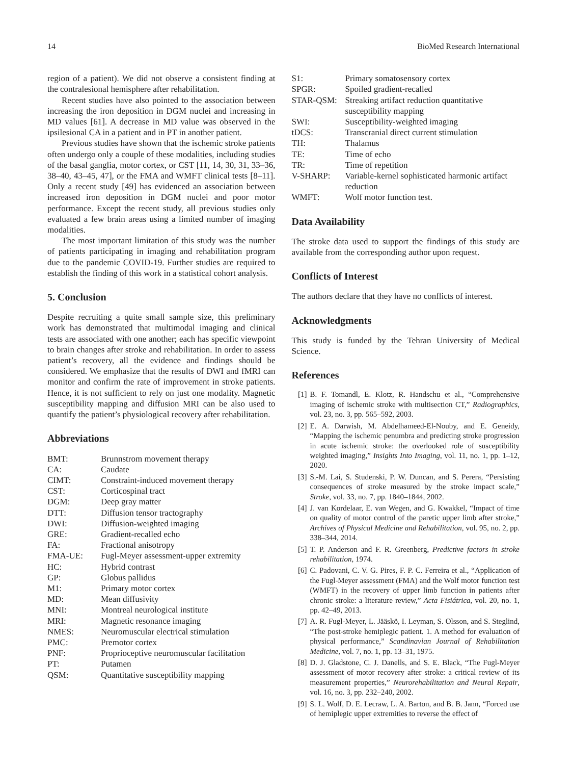14 BioMed Research International
region of a patient). We did not observe a consistent finding at the contralesional hemisphere after rehabilitation.
Recent studies have also pointed to the association between increasing the iron deposition in DGM nuclei and increasing in MD values [61]. A decrease in MD value was observed in the ipsilesional CA in a patient and in PT in another patient.
Previous studies have shown that the ischemic stroke patients often undergo only a couple of these modalities, including studies of the basal ganglia, motor cortex, or CST [11, 14, 30, 31, 33–36, 38–40, 43–45, 47], or the FMA and WMFT clinical tests [8–11]. Only a recent study [49] has evidenced an association between increased iron deposition in DGM nuclei and poor motor performance. Except the recent study, all previous studies only evaluated a few brain areas using a limited number of imaging modalities.
The most important limitation of this study was the number of patients participating in imaging and rehabilitation program due to the pandemic COVID-19. Further studies are required to establish the finding of this work in a statistical cohort analysis.
5. Conclusion
Despite recruiting a quite small sample size, this preliminary work has demonstrated that multimodal imaging and clinical tests are associated with one another; each has specific viewpoint to brain changes after stroke and rehabilitation. In order to assess patient’s recovery, all the evidence and findings should be considered. We emphasize that the results of DWI and fMRI can monitor and confirm the rate of improvement in stroke patients. Hence, it is not sufficient to rely on just one modality. Magnetic susceptibility mapping and diffusion MRI can be also used to quantify the patient’s physiological recovery after rehabilitation.
Abbreviations
BMT: Brunnstrom movement therapy
CA: Caudate
CIMT: Constraint-induced movement therapy
CST: Corticospinal tract
DGM: Deep gray matter
DTT: Diffusion tensor tractography
DWI: Diffusion-weighted imaging
GRE: Gradient-recalled echo
FA: Fractional anisotropy
FMA-UE: Fugl-Meyer assessment-upper extremity
HC: Hybrid contrast
GP: Globus pallidus
M1: Primary motor cortex
MD: Mean diffusivity
MNI: Montreal neurological institute
MRI: Magnetic resonance imaging
NMES: Neuromuscular electrical stimulation
PMC: Premotor cortex
PNF: Proprioceptive neuromuscular facilitation
PT: Putamen
QSM: Quantitative susceptibility mapping
S1: Primary somatosensory cortex
SPGR: Spoiled gradient-recalled
STAR-QSM: Streaking artifact reduction quantitative susceptibility mapping
SWI: Susceptibility-weighted imaging
tDCS: Transcranial direct current stimulation
TH: Thalamus
TE: Time of echo
TR: Time of repetition
V-SHARP: Variable-kernel sophisticated harmonic artifact reduction
WMFT: Wolf motor function test.
Data Availability
The stroke data used to support the findings of this study are available from the corresponding author upon request.
Conflicts of Interest
The authors declare that they have no conflicts of interest.
Acknowledgments
This study is funded by the Tehran University of Medical Science.
References
[1] B. F. Tomandl, E. Klotz, R. Handschu et al., “Comprehensive imaging of ischemic stroke with multisection CT,” Radiographics, vol. 23, no. 3, pp. 565–592, 2003.
[2] E. A. Darwish, M. Abdelhameed-El-Nouby, and E. Geneidy, “Mapping the ischemic penumbra and predicting stroke progression in acute ischemic stroke: the overlooked role of susceptibility weighted imaging,” Insights Into Imaging, vol. 11, no. 1, pp. 1–12, 2020.
[3] S.-M. Lai, S. Studenski, P. W. Duncan, and S. Perera, “Persisting consequences of stroke measured by the stroke impact scale,” Stroke, vol. 33, no. 7, pp. 1840–1844, 2002.
[4] J. van Kordelaar, E. van Wegen, and G. Kwakkel, “Impact of time on quality of motor control of the paretic upper limb after stroke,” Archives of Physical Medicine and Rehabilitation, vol. 95, no. 2, pp. 338–344, 2014.
[5] T. P. Anderson and F. R. Greenberg, Predictive factors in stroke rehabilitation, 1974.
[6] C. Padovani, C. V. G. Pires, F. P. C. Ferreira et al., “Application of the Fugl-Meyer assessment (FMA) and the Wolf motor function test (WMFT) in the recovery of upper limb function in patients after chronic stroke: a literature review,” Acta Fisiátrica, vol. 20, no. 1, pp. 42–49, 2013.
[7] A. R. Fugl-Meyer, L. Jääskö, I. Leyman, S. Olsson, and S. Steglind, “The post-stroke hemiplegic patient. 1. A method for evaluation of physical performance,” Scandinavian Journal of Rehabilitation Medicine, vol. 7, no. 1, pp. 13–31, 1975.
[8] D. J. Gladstone, C. J. Danells, and S. E. Black, “The Fugl-Meyer assessment of motor recovery after stroke: a critical review of its measurement properties,” Neurorehabilitation and Neural Repair, vol. 16, no. 3, pp. 232–240, 2002.
[9] S. L. Wolf, D. E. Lecraw, L. A. Barton, and B. B. Jann, “Forced use of hemiplegic upper extremities to reverse the effect of